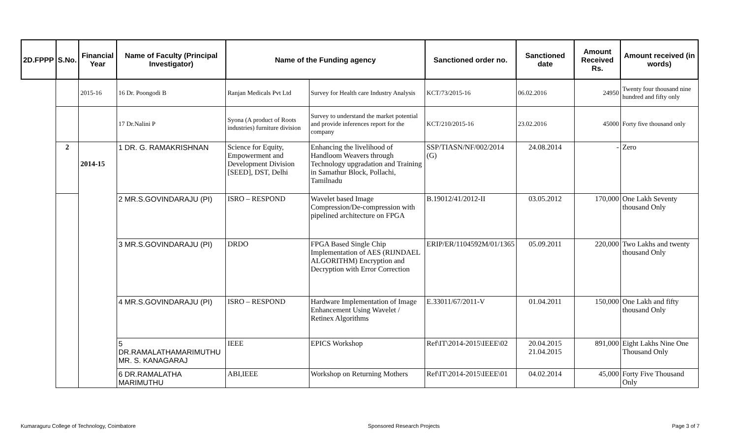| 2D.FPPP | S.No. | Financial Year | Name of Faculty (Principal Investigator) | Name of the Funding agency | | Sanctioned order no. | Sanctioned date | Amount Received Rs. | Amount received (in words) |
| --- | --- | --- | --- | --- | --- | --- | --- | --- | --- |
| | | 2015-16 | 16 Dr. Poongodi B | Ranjan Medicals Pvt Ltd | Survey for Health care Industry Analysis | KCT/73/2015-16 | 06.02.2016 | 24950 | Twenty four thousand nine hundred and fifty only |
| | | | 17 Dr.Nalini P | Syona (A product of Roots industries) furniture division | Survey to understand the market potential and provide inferences report for the company | KCT/210/2015-16 | 23.02.2016 | 45000 | Forty five thousand only |
| | 2 | 2014-15 | 1 DR. G. RAMAKRISHNAN | Science for Equity, Empowerment and Development Division [SEED], DST, Delhi | Enhancing the livelihood of Handloom Weavers through Technology upgradation and Training in Samathur Block, Pollachi, Tamilnadu | SSP/TIASN/NF/002/2014 (G) | 24.08.2014 | - | Zero |
| | | | 2 MR.S.GOVINDARAJU (PI) | ISRO – RESPOND | Wavelet based Image Compression/De-compression with pipelined architecture on FPGA | B.19012/41/2012-II | 03.05.2012 | 170,000 | One Lakh Seventy thousand Only |
| | | | 3 MR.S.GOVINDARAJU (PI) | DRDO | FPGA Based Single Chip Implementation of AES (RIJNDAEL ALGORITHM) Encryption and Decryption with Error Correction | ERIP/ER/1104592M/01/1365 | 05.09.2011 | 220,000 | Two Lakhs and twenty thousand Only |
| | | | 4 MR.S.GOVINDARAJU (PI) | ISRO – RESPOND | Hardware Implementation of Image Enhancement Using Wavelet / Retinex Algorithms | E.33011/67/2011-V | 01.04.2011 | 150,000 | One Lakh and fifty thousand Only |
| | | | 5 DR.RAMALATHAMARIMUTHU MR. S. KANAGARAJ | IEEE | EPICS Workshop | Ref\IT\2014-2015\IEEE\02 | 20.04.2015 21.04.2015 | 891,000 | Eight Lakhs Nine One Thousand Only |
| | | | 6 DR.RAMALATHA MARIMUTHU | ABI,IEEE | Workshop on Returning Mothers | Ref\IT\2014-2015\IEEE\01 | 04.02.2014 | 45,000 | Forty Five Thousand Only |
Kumaraguru College of Technology, Coimbatore Sponsored Research Projects Page 3 of 7